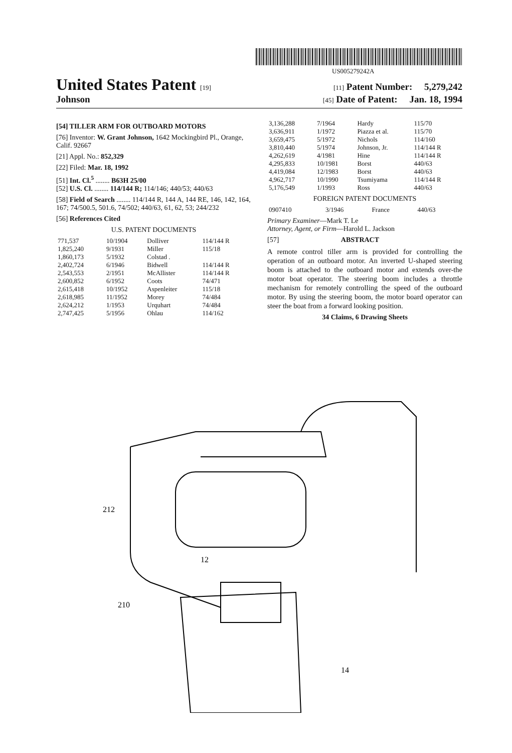US005279242A
United States Patent [19] [11] Patent Number: 5,279,242
Johnson [45] Date of Patent: Jan. 18, 1994
[54] TILLER ARM FOR OUTBOARD MOTORS
[76] Inventor: W. Grant Johnson, 1642 Mockingbird Pl., Orange, Calif. 92667
[21] Appl. No.: 852,329
[22] Filed: Mar. 18, 1992
[51] Int. Cl.<sup>5</sup> ........ B63H 25/00
[52] U.S. Cl. ........ 114/144 R; 114/146; 440/53; 440/63
[58] Field of Search ........ 114/144 R, 144 A, 144 RE, 146, 142, 164, 167; 74/500.5, 501.6, 74/502; 440/63, 61, 62, 53; 244/232
[56] References Cited
U.S. PATENT DOCUMENTS
| 771,537 | 10/1904 | Dolliver | 114/144 R |
| 1,825,240 | 9/1931 | Miller | 115/18 |
| 1,860,173 | 5/1932 | Colstad . | |
| 2,402,724 | 6/1946 | Bidwell | 114/144 R |
| 2,543,553 | 2/1951 | McAllister | 114/144 R |
| 2,600,852 | 6/1952 | Coots | 74/471 |
| 2,615,418 | 10/1952 | Aspenleiter | 115/18 |
| 2,618,985 | 11/1952 | Morey | 74/484 |
| 2,624,212 | 1/1953 | Urquhart | 74/484 |
| 2,747,425 | 5/1956 | Ohlau | 114/162 |
| 3,136,288 | 7/1964 | Hardy | 115/70 |
| 3,636,911 | 1/1972 | Piazza et al. | 115/70 |
| 3,659,475 | 5/1972 | Nichols | 114/160 |
| 3,810,440 | 5/1974 | Johnson, Jr. | 114/144 R |
| 4,262,619 | 4/1981 | Hine | 114/144 R |
| 4,295,833 | 10/1981 | Borst | 440/63 |
| 4,419,084 | 12/1983 | Borst | 440/63 |
| 4,962,717 | 10/1990 | Tsumiyama | 114/144 R |
| 5,176,549 | 1/1993 | Ross | 440/63 |
FOREIGN PATENT DOCUMENTS
| 0907410 | 3/1946 | France | 440/63 |
Primary Examiner—Mark T. Le
Attorney, Agent, or Firm—Harold L. Jackson
[57] ABSTRACT
A remote control tiller arm is provided for controlling the operation of an outboard motor. An inverted U-shaped steering boom is attached to the outboard motor and extends over-the motor boat operator. The steering boom includes a throttle mechanism for remotely controlling the speed of the outboard motor. By using the steering boom, the motor board operator can steer the boat from a forward looking position.
34 Claims, 6 Drawing Sheets
212
210
12
14